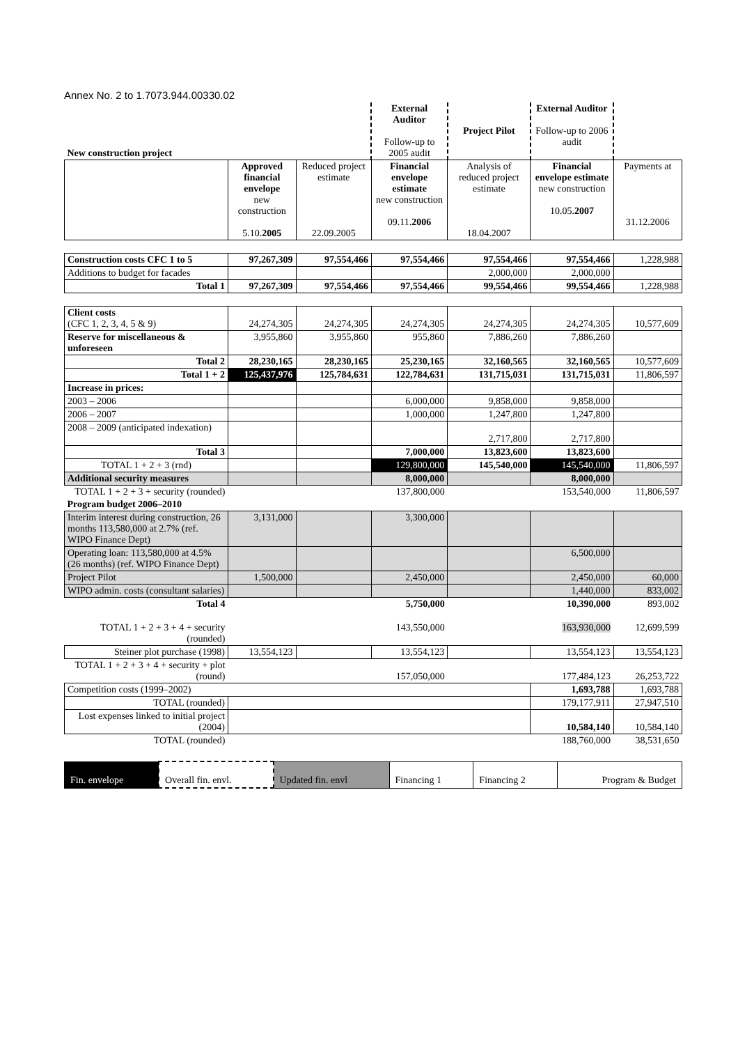Annex No. 2 to 1.7073.944.00330.02
| New construction project | | | External Auditor Follow-up to 2005 audit | Project Pilot | External Auditor Follow-up to 2006 audit | |
| | Approved financial envelope new construction 5.10. 2005 | Reduced project estimate 22.09.2005 | Financial envelope estimate new construction 09.11. 2006 | Analysis of reduced project estimate 18.04.2007 | Financial envelope estimate new construction 10.05. 2007 | Payments at 31.12.2006 |
| Construction costs CFC 1 to 5 | 97,267,309 | 97,554,466 | 97,554,466 | 97,554,466 | 97,554,466 | 1,228,988 |
| Additions to budget for facades | | | | 2,000,000 | 2,000,000 | |
| Total 1 | 97,267,309 | 97,554,466 | 97,554,466 | 99,554,466 | 99,554,466 | 1,228,988 |
| Client costs (CFC 1, 2, 3, 4, 5 & 9) | 24,274,305 | 24,274,305 | 24,274,305 | 24,274,305 | 24,274,305 | 10,577,609 |
| Reserve for miscellaneous & unforeseen | 3,955,860 | 3,955,860 | 955,860 | 7,886,260 | 7,886,260 | |
| Total 2 | 28,230,165 | 28,230,165 | 25,230,165 | 32,160,565 | 32,160,565 | 10,577,609 |
| Total 1 + 2 | 125,437,976 | 125,784,631 | 122,784,631 | 131,715,031 | 131,715,031 | 11,806,597 |
| Increase in prices: | | | | | | |
| 2003 – 2006 | | | 6,000,000 | 9,858,000 | 9,858,000 | |
| 2006 – 2007 | | | 1,000,000 | 1,247,800 | 1,247,800 | |
| 2008 – 2009 (anticipated indexation) | | | | 2,717,800 | 2,717,800 | |
| Total 3 | | | 7,000,000 | 13,823,600 | 13,823,600 | |
| TOTAL 1 + 2 + 3 (rnd) | | | 129,800,000 | 145,540,000 | 145,540,000 | 11,806,597 |
| Additional security measures | | | 8,000,000 | | 8,000,000 | |
| TOTAL 1 + 2 + 3 + security (rounded) | | | 137,800,000 | | 153,540,000 | 11,806,597 |
| Program budget 2006–2010 | | | | | | |
| Interim interest during construction, 26 months 113,580,000 at 2.7% (ref. WIPO Finance Dept) | 3,131,000 | | 3,300,000 | | | |
| Operating loan: 113,580,000 at 4.5% (26 months) (ref. WIPO Finance Dept) | | | | | 6,500,000 | |
| Project Pilot | 1,500,000 | | 2,450,000 | | 2,450,000 | 60,000 |
| WIPO admin. costs (consultant salaries) | | | | | 1,440,000 | 833,002 |
| Total 4 | | | 5,750,000 | | 10,390,000 | 893,002 |
| TOTAL 1 + 2 + 3 + 4 + security (rounded) | | | 143,550,000 | | 163,930,000 | 12,699,599 |
| Steiner plot purchase (1998) | 13,554,123 | | 13,554,123 | | 13,554,123 | 13,554,123 |
| TOTAL 1 + 2 + 3 + 4 + security + plot (round) | | | 157,050,000 | | 177,484,123 | 26,253,722 |
| Competition costs (1999–2002) | | | | | 1,693,788 | 1,693,788 |
| TOTAL (rounded) | | | | | 179,177,911 | 27,947,510 |
| Lost expenses linked to initial project (2004) | | | | | 10,584,140 | 10,584,140 |
| TOTAL (rounded) | | | | | 188,760,000 | 38,531,650 |
| Fin. envelope | Overall fin. envl. | Updated fin. envl | Financing 1 | Financing 2 | Program & Budget |